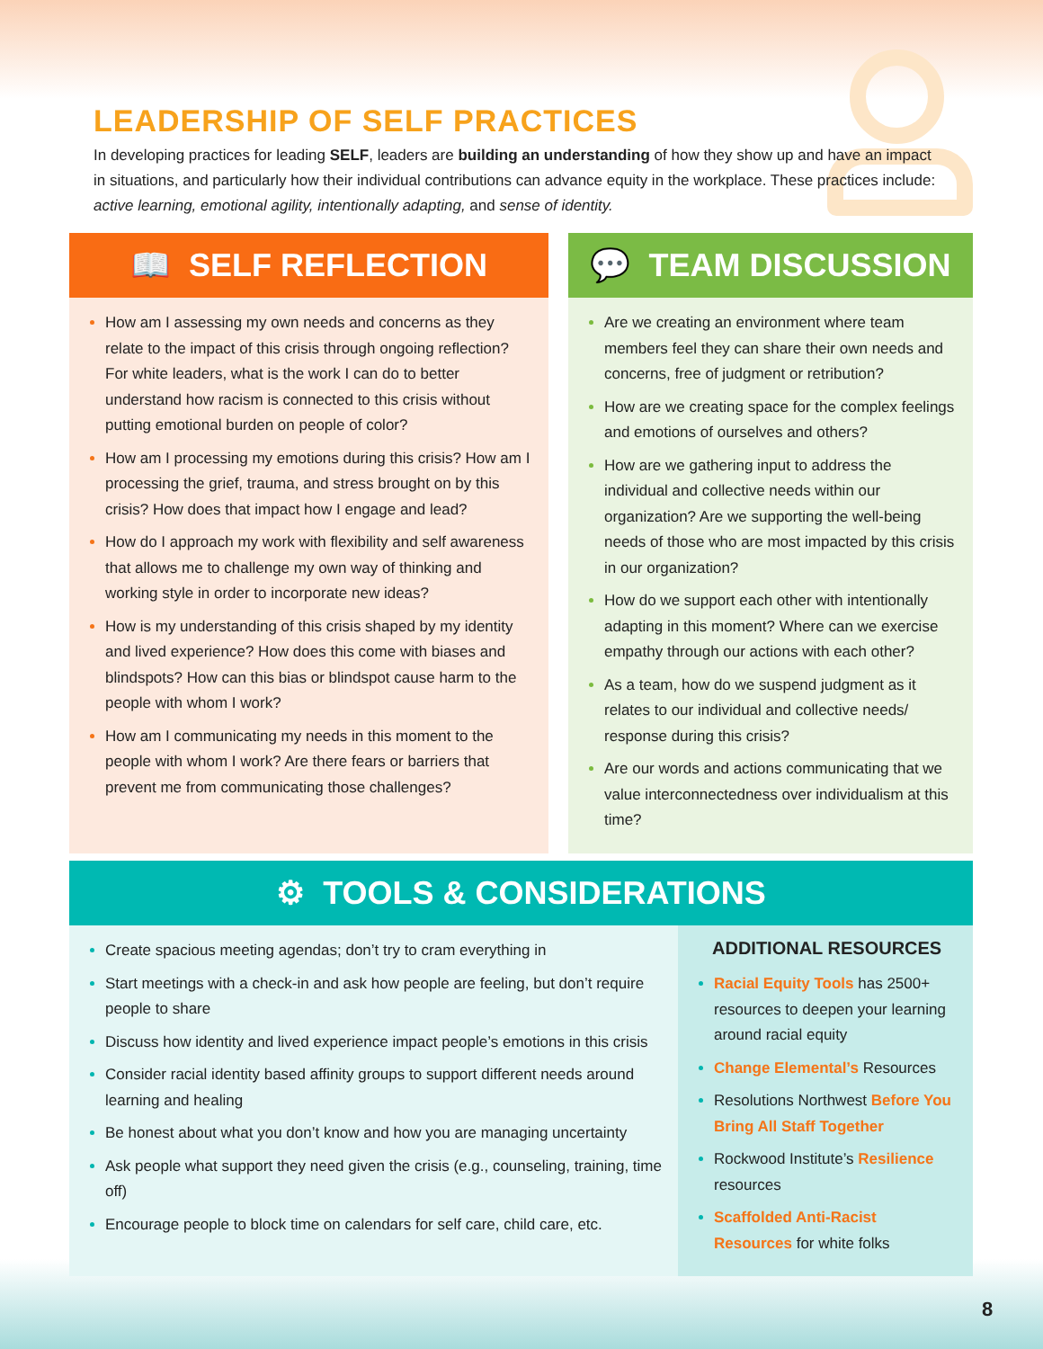LEADERSHIP OF SELF PRACTICES
In developing practices for leading SELF, leaders are building an understanding of how they show up and have an impact in situations, and particularly how their individual contributions can advance equity in the workplace. These practices include: active learning, emotional agility, intentionally adapting, and sense of identity.
📖 SELF REFLECTION
How am I assessing my own needs and concerns as they relate to the impact of this crisis through ongoing reflection? For white leaders, what is the work I can do to better understand how racism is connected to this crisis without putting emotional burden on people of color?
How am I processing my emotions during this crisis? How am I processing the grief, trauma, and stress brought on by this crisis? How does that impact how I engage and lead?
How do I approach my work with flexibility and self awareness that allows me to challenge my own way of thinking and working style in order to incorporate new ideas?
How is my understanding of this crisis shaped by my identity and lived experience? How does this come with biases and blindspots? How can this bias or blindspot cause harm to the people with whom I work?
How am I communicating my needs in this moment to the people with whom I work? Are there fears or barriers that prevent me from communicating those challenges?
💬 TEAM DISCUSSION
Are we creating an environment where team members feel they can share their own needs and concerns, free of judgment or retribution?
How are we creating space for the complex feelings and emotions of ourselves and others?
How are we gathering input to address the individual and collective needs within our organization? Are we supporting the well-being needs of those who are most impacted by this crisis in our organization?
How do we support each other with intentionally adapting in this moment? Where can we exercise empathy through our actions with each other?
As a team, how do we suspend judgment as it relates to our individual and collective needs/ response during this crisis?
Are our words and actions communicating that we value interconnectedness over individualism at this time?
⚙ TOOLS & CONSIDERATIONS
Create spacious meeting agendas; don’t try to cram everything in
Start meetings with a check-in and ask how people are feeling, but don’t require people to share
Discuss how identity and lived experience impact people’s emotions in this crisis
Consider racial identity based affinity groups to support different needs around learning and healing
Be honest about what you don’t know and how you are managing uncertainty
Ask people what support they need given the crisis (e.g., counseling, training, time off)
Encourage people to block time on calendars for self care, child care, etc.
ADDITIONAL RESOURCES
Racial Equity Tools has 2500+ resources to deepen your learning around racial equity
Change Elemental’s Resources
Resolutions Northwest Before You Bring All Staff Together
Rockwood Institute’s Resilience resources
Scaffolded Anti-Racist Resources for white folks
8